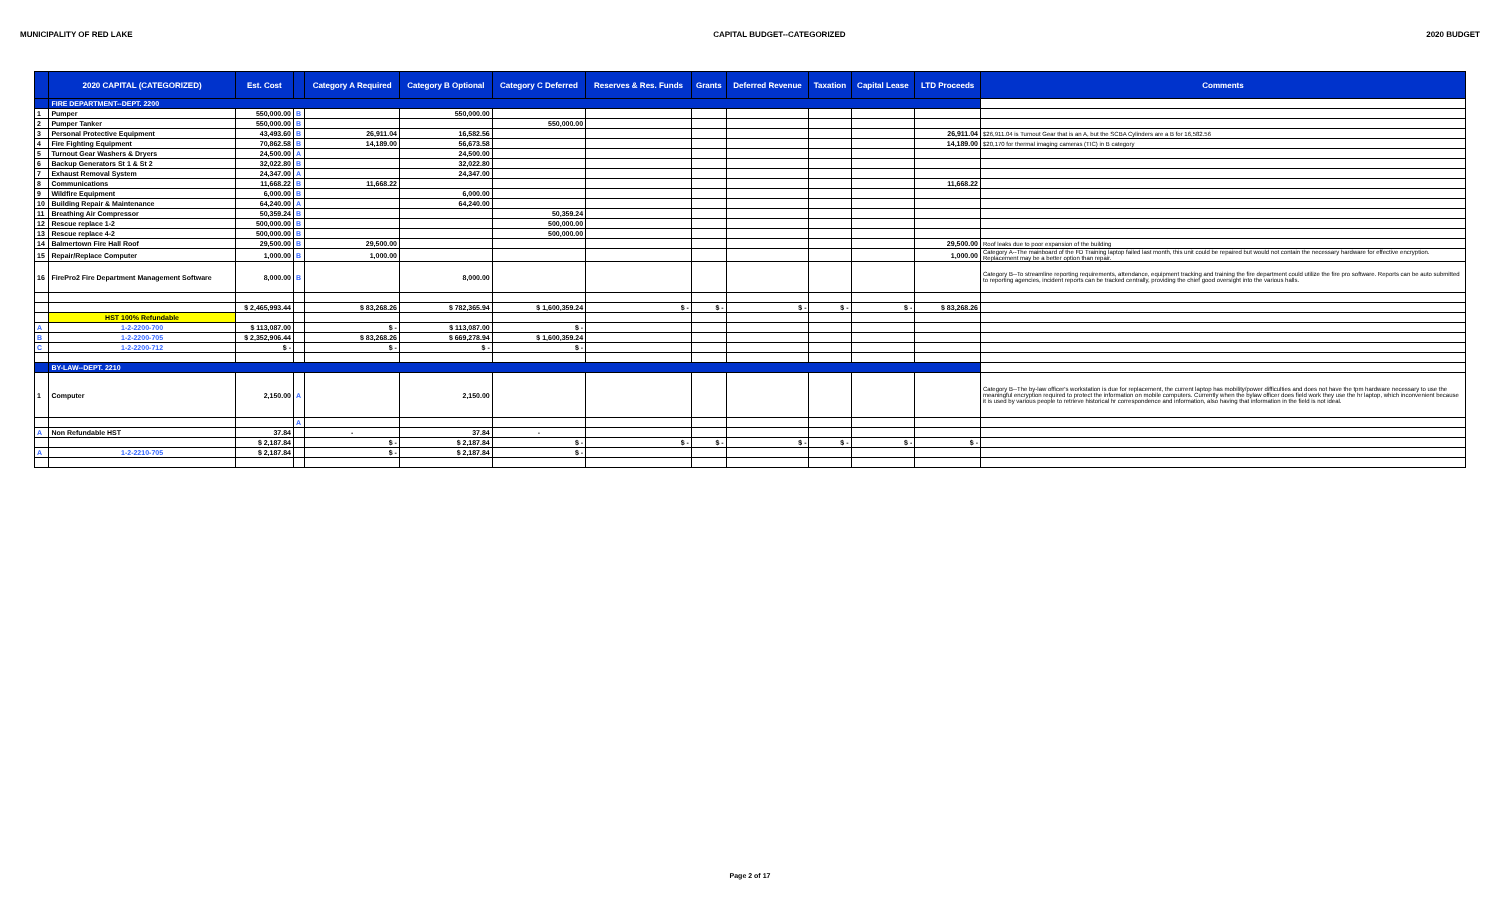MUNICIPALITY OF RED LAKE CAPITAL BUDGET--CATEGORIZED 2020 BUDGET
| | 2020 CAPITAL (CATEGORIZED) | Est. Cost | | Category A Required | Category B Optional | Category C Deferred | Reserves & Res. Funds | Grants | Deferred Revenue | Taxation | Capital Lease | LTD Proceeds | Comments |
| --- | --- | --- | --- | --- | --- | --- | --- | --- | --- | --- | --- | --- | --- |
| | FIRE DEPARTMENT--DEPT. 2200 | | | | | | | | | | | | |
| 1 | Pumper | 550,000.00 | B | | 550,000.00 | | | | | | | | |
| 2 | Pumper Tanker | 550,000.00 | B | | | 550,000.00 | | | | | | | |
| 3 | Personal Protective Equipment | 43,493.60 | B | 26,911.04 | 16,582.56 | | | | | | | 26,911.04 | $26,911.04 is Turnout Gear that is an A, but the SCBA Cylinders are a B for 16,582.56 |
| 4 | Fire Fighting Equipment | 70,862.58 | B | 14,189.00 | 56,673.58 | | | | | | | 14,189.00 | $20,170 for thermal imaging cameras (TIC) in B category |
| 5 | Turnout Gear Washers & Dryers | 24,500.00 | A | | 24,500.00 | | | | | | | | |
| 6 | Backup Generators St 1 & St 2 | 32,022.80 | B | | 32,022.80 | | | | | | | | |
| 7 | Exhaust Removal System | 24,347.00 | A | | 24,347.00 | | | | | | | | |
| 8 | Communications | 11,668.22 | B | 11,668.22 | | | | | | | | 11,668.22 | |
| 9 | Wildfire Equipment | 6,000.00 | B | | 6,000.00 | | | | | | | | |
| 10 | Building Repair & Maintenance | 64,240.00 | A | | 64,240.00 | | | | | | | | |
| 11 | Breathing Air Compressor | 50,359.24 | B | | | 50,359.24 | | | | | | | |
| 12 | Rescue replace 1-2 | 500,000.00 | B | | | 500,000.00 | | | | | | | |
| 13 | Rescue replace 4-2 | 500,000.00 | B | | | 500,000.00 | | | | | | | |
| 14 | Balmertown Fire Hall Roof | 29,500.00 | B | 29,500.00 | | | | | | | | 29,500.00 | Roof leaks due to poor expansion of the building |
| 15 | Repair/Replace Computer | 1,000.00 | B | 1,000.00 | | | | | | | | 1,000.00 | Category A--The mainboard of the FD Training laptop failed last month, this unit could be repaired but would not contain the necessary hardware for effective encryption. Replacement may be a better option than repair. |
| 16 | FirePro2 Fire Department Management Software | 8,000.00 | B | | 8,000.00 | | | | | | | | Category B--To streamline reporting requirements, attendance, equipment tracking and training the fire department could utilize the fire pro software. Reports can be auto submitted to reporting agencies, incident reports can be tracked centrally, providing the chief good oversight into the various halls. |
| | | $ 2,465,993.44 | | $ 83,268.26 | $ 782,365.94 | $ 1,600,359.24 | $ - | $ - | $ - | $ - | $ - | $ 83,268.26 | |
| | HST 100% Refundable | | | | | | | | | | | | |
| A | 1-2-2200-700 | $ 113,087.00 | | $ - | $ 113,087.00 | $ - | | | | | | | |
| B | 1-2-2200-705 | $ 2,352,906.44 | | $ 83,268.26 | $ 669,278.94 | $ 1,600,359.24 | | | | | | | |
| C | 1-2-2200-712 | $ - | | $ - | $ - | $ - | | | | | | | |
| | BY-LAW--DEPT. 2210 | | | | | | | | | | | | |
| 1 | Computer | 2,150.00 | A | | 2,150.00 | | | | | | | | Category B--The by-law officer's workstation is due for replacement, the current laptop has mobility/power difficulties and does not have the tpm hardware necessary to use the meaningful encryption required to protect the information on mobile computers. Currently when the bylaw officer does field work they use the hr laptop, which inconvenient because it is used by various people to retrieve historical hr correspondence and information, also having that information in the field is not ideal. |
| | | | A | | | | | | | | | | |
| A | Non Refundable HST | 37.84 | | - | 37.84 | - | | | | | | | |
| | | $ 2,187.84 | | $ - | $ 2,187.84 | $ - | $ - | $ - | $ - | $ - | $ - | $ - | |
| A | 1-2-2210-705 | $ 2,187.84 | | $ - | $ 2,187.84 | $ - | | | | | | | |
Page 2 of 17